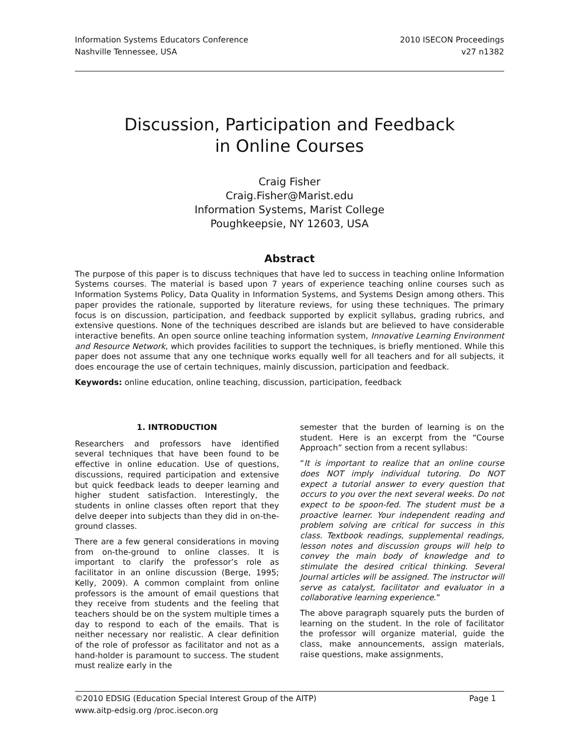Information Systems Educators Conference
Nashville Tennessee, USA
2010 ISECON Proceedings
v27 n1382
Discussion, Participation and Feedback
in Online Courses
Craig Fisher
Craig.Fisher@Marist.edu
Information Systems, Marist College
Poughkeepsie, NY 12603, USA
Abstract
The purpose of this paper is to discuss techniques that have led to success in teaching online Information Systems courses. The material is based upon 7 years of experience teaching online courses such as Information Systems Policy, Data Quality in Information Systems, and Systems Design among others. This paper provides the rationale, supported by literature reviews, for using these techniques. The primary focus is on discussion, participation, and feedback supported by explicit syllabus, grading rubrics, and extensive questions. None of the techniques described are islands but are believed to have considerable interactive benefits. An open source online teaching information system, Innovative Learning Environment and Resource Network, which provides facilities to support the techniques, is briefly mentioned. While this paper does not assume that any one technique works equally well for all teachers and for all subjects, it does encourage the use of certain techniques, mainly discussion, participation and feedback.
Keywords: online education, online teaching, discussion, participation, feedback
1. INTRODUCTION
Researchers and professors have identified several techniques that have been found to be effective in online education. Use of questions, discussions, required participation and extensive but quick feedback leads to deeper learning and higher student satisfaction. Interestingly, the students in online classes often report that they delve deeper into subjects than they did in on-the-ground classes.
There are a few general considerations in moving from on-the-ground to online classes. It is important to clarify the professor’s role as facilitator in an online discussion (Berge, 1995; Kelly, 2009). A common complaint from online professors is the amount of email questions that they receive from students and the feeling that teachers should be on the system multiple times a day to respond to each of the emails. That is neither necessary nor realistic. A clear definition of the role of professor as facilitator and not as a hand-holder is paramount to success. The student must realize early in the
semester that the burden of learning is on the student. Here is an excerpt from the “Course Approach” section from a recent syllabus:
“It is important to realize that an online course does NOT imply individual tutoring. Do NOT expect a tutorial answer to every question that occurs to you over the next several weeks. Do not expect to be spoon-fed. The student must be a proactive learner. Your independent reading and problem solving are critical for success in this class. Textbook readings, supplemental readings, lesson notes and discussion groups will help to convey the main body of knowledge and to stimulate the desired critical thinking. Several Journal articles will be assigned. The instructor will serve as catalyst, facilitator and evaluator in a collaborative learning experience.”
The above paragraph squarely puts the burden of learning on the student. In the role of facilitator the professor will organize material, guide the class, make announcements, assign materials, raise questions, make assignments,
©2010 EDSIG (Education Special Interest Group of the AITP) Page 1
www.aitp-edsig.org /proc.isecon.org